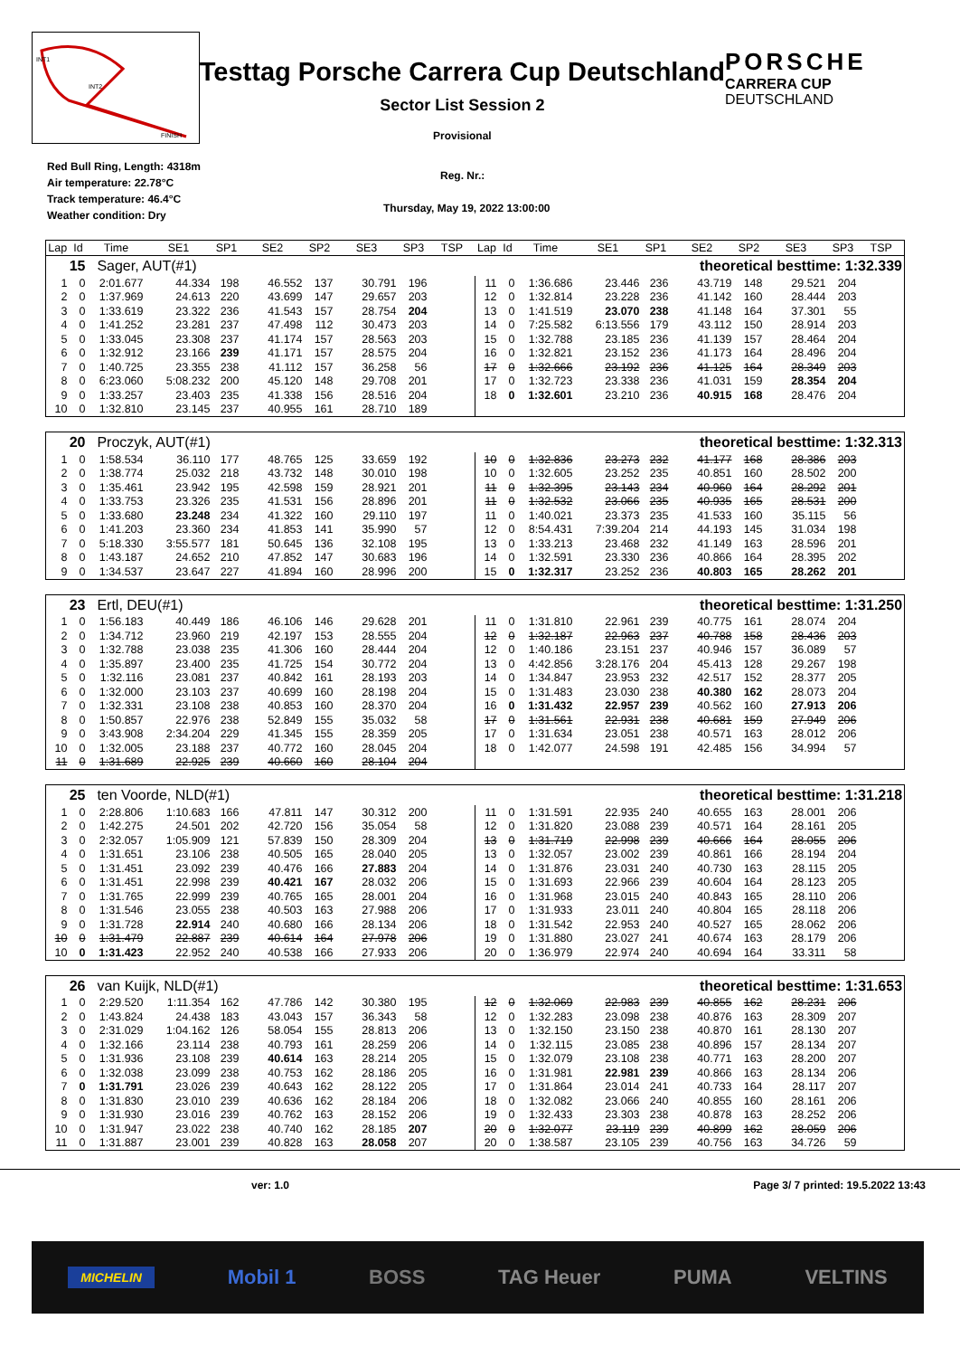INT1
INT2
FINISH
Testtag Porsche Carrera Cup Deutschland
Sector List Session 2
Provisional
PORSCHE
CARRERA CUP
DEUTSCHLAND
Red Bull Ring, Length: 4318m
Air temperature: 22.78°C
Track temperature: 46.4°C
Weather condition: Dry
Reg. Nr.:
Thursday, May 19, 2022 13:00:00
| Lap | Id | Time | SE1 | SP1 | SE2 | SP2 | SE3 | SP3 | TSP | Lap | Id | Time | SE1 | SP1 | SE2 | SP2 | SE3 | SP3 | TSP |
| --- | --- | --- | --- | --- | --- | --- | --- | --- | --- | --- | --- | --- | --- | --- | --- | --- | --- | --- | --- |
| 15 | | Sager, AUT(#1) | | | | | | | | theoretical besttime: 1:32.339 | | | | | | | | | |
| 1 | 0 | 2:01.677 | 44.334 | 198 | 46.552 | 137 | 30.791 | 196 | | 11 | 0 | 1:36.686 | 23.446 | 236 | 43.719 | 148 | 29.521 | 204 | |
| 2 | 0 | 1:37.969 | 24.613 | 220 | 43.699 | 147 | 29.657 | 203 | | 12 | 0 | 1:32.814 | 23.228 | 236 | 41.142 | 160 | 28.444 | 203 | |
| 3 | 0 | 1:33.619 | 23.322 | 236 | 41.543 | 157 | 28.754 | 204 | | 13 | 0 | 1:41.519 | 23.070 | 238 | 41.148 | 164 | 37.301 | 55 | |
| 4 | 0 | 1:41.252 | 23.281 | 237 | 47.498 | 112 | 30.473 | 203 | | 14 | 0 | 7:25.582 | 6:13.556 | 179 | 43.112 | 150 | 28.914 | 203 | |
| 5 | 0 | 1:33.045 | 23.308 | 237 | 41.174 | 157 | 28.563 | 203 | | 15 | 0 | 1:32.788 | 23.185 | 236 | 41.139 | 157 | 28.464 | 204 | |
| 6 | 0 | 1:32.912 | 23.166 | 239 | 41.171 | 157 | 28.575 | 204 | | 16 | 0 | 1:32.821 | 23.152 | 236 | 41.173 | 164 | 28.496 | 204 | |
| 7 | 0 | 1:40.725 | 23.355 | 238 | 41.112 | 157 | 36.258 | 56 | | 17 | 0 | 1:32.666 | 23.192 | 236 | 41.125 | 164 | 28.349 | 203 | |
| 8 | 0 | 6:23.060 | 5:08.232 | 200 | 45.120 | 148 | 29.708 | 201 | | 17 | 0 | 1:32.723 | 23.338 | 236 | 41.031 | 159 | 28.354 | 204 | |
| 9 | 0 | 1:33.257 | 23.403 | 235 | 41.338 | 156 | 28.516 | 204 | | 18 | 0 | 1:32.601 | 23.210 | 236 | 40.915 | 168 | 28.476 | 204 | |
| 10 | 0 | 1:32.810 | 23.145 | 237 | 40.955 | 161 | 28.710 | 189 | | | | | | | | | | | |
| 20 | | Proczyk, AUT(#1) | | | | | | | | theoretical besttime: 1:32.313 | | | | | | | | | |
| 1 | 0 | 1:58.534 | 36.110 | 177 | 48.765 | 125 | 33.659 | 192 | | 10 | 0 | 1:32.836 | 23.273 | 232 | 41.177 | 168 | 28.386 | 203 | |
| 2 | 0 | 1:38.774 | 25.032 | 218 | 43.732 | 148 | 30.010 | 198 | | 10 | 0 | 1:32.605 | 23.252 | 235 | 40.851 | 160 | 28.502 | 200 | |
| 3 | 0 | 1:35.461 | 23.942 | 195 | 42.598 | 159 | 28.921 | 201 | | 11 | 0 | 1:32.395 | 23.143 | 234 | 40.960 | 164 | 28.292 | 201 | |
| 4 | 0 | 1:33.753 | 23.326 | 235 | 41.531 | 156 | 28.896 | 201 | | 11 | 0 | 1:32.532 | 23.066 | 235 | 40.935 | 165 | 28.531 | 200 | |
| 5 | 0 | 1:33.680 | 23.248 | 234 | 41.322 | 160 | 29.110 | 197 | | 11 | 0 | 1:40.021 | 23.373 | 235 | 41.533 | 160 | 35.115 | 56 | |
| 6 | 0 | 1:41.203 | 23.360 | 234 | 41.853 | 141 | 35.990 | 57 | | 12 | 0 | 8:54.431 | 7:39.204 | 214 | 44.193 | 145 | 31.034 | 198 | |
| 7 | 0 | 5:18.330 | 3:55.577 | 181 | 50.645 | 136 | 32.108 | 195 | | 13 | 0 | 1:33.213 | 23.468 | 232 | 41.149 | 163 | 28.596 | 201 | |
| 8 | 0 | 1:43.187 | 24.652 | 210 | 47.852 | 147 | 30.683 | 196 | | 14 | 0 | 1:32.591 | 23.330 | 236 | 40.866 | 164 | 28.395 | 202 | |
| 9 | 0 | 1:34.537 | 23.647 | 227 | 41.894 | 160 | 28.996 | 200 | | 15 | 0 | 1:32.317 | 23.252 | 236 | 40.803 | 165 | 28.262 | 201 | |
| 23 | | Ertl, DEU(#1) | | | | | | | | theoretical besttime: 1:31.250 | | | | | | | | | |
| 1 | 0 | 1:56.183 | 40.449 | 186 | 46.106 | 146 | 29.628 | 201 | | 11 | 0 | 1:31.810 | 22.961 | 239 | 40.775 | 161 | 28.074 | 204 | |
| 2 | 0 | 1:34.712 | 23.960 | 219 | 42.197 | 153 | 28.555 | 204 | | 12 | 0 | 1:32.187 | 22.963 | 237 | 40.788 | 158 | 28.436 | 203 | |
| 3 | 0 | 1:32.788 | 23.038 | 235 | 41.306 | 160 | 28.444 | 204 | | 12 | 0 | 1:40.186 | 23.151 | 237 | 40.946 | 157 | 36.089 | 57 | |
| 4 | 0 | 1:35.897 | 23.400 | 235 | 41.725 | 154 | 30.772 | 204 | | 13 | 0 | 4:42.856 | 3:28.176 | 204 | 45.413 | 128 | 29.267 | 198 | |
| 5 | 0 | 1:32.116 | 23.081 | 237 | 40.842 | 161 | 28.193 | 203 | | 14 | 0 | 1:34.847 | 23.953 | 232 | 42.517 | 152 | 28.377 | 205 | |
| 6 | 0 | 1:32.000 | 23.103 | 237 | 40.699 | 160 | 28.198 | 204 | | 15 | 0 | 1:31.483 | 23.030 | 238 | 40.380 | 162 | 28.073 | 204 | |
| 7 | 0 | 1:32.331 | 23.108 | 238 | 40.853 | 160 | 28.370 | 204 | | 16 | 0 | 1:31.432 | 22.957 | 239 | 40.562 | 160 | 27.913 | 206 | |
| 8 | 0 | 1:50.857 | 22.976 | 238 | 52.849 | 155 | 35.032 | 58 | | 17 | 0 | 1:31.561 | 22.931 | 238 | 40.681 | 159 | 27.949 | 206 | |
| 9 | 0 | 3:43.908 | 2:34.204 | 229 | 41.345 | 155 | 28.359 | 205 | | 17 | 0 | 1:31.634 | 23.051 | 238 | 40.571 | 163 | 28.012 | 206 | |
| 10 | 0 | 1:32.005 | 23.188 | 237 | 40.772 | 160 | 28.045 | 204 | | 18 | 0 | 1:42.077 | 24.598 | 191 | 42.485 | 156 | 34.994 | 57 | |
| 11 | 0 | 1:31.689 | 22.925 | 239 | 40.660 | 160 | 28.104 | 204 | | | | | | | | | | | |
| 25 | | ten Voorde, NLD(#1) | | | | | | | | theoretical besttime: 1:31.218 | | | | | | | | | |
| 1 | 0 | 2:28.806 | 1:10.683 | 166 | 47.811 | 147 | 30.312 | 200 | | 11 | 0 | 1:31.591 | 22.935 | 240 | 40.655 | 163 | 28.001 | 206 | |
| 2 | 0 | 1:42.275 | 24.501 | 202 | 42.720 | 156 | 35.054 | 58 | | 12 | 0 | 1:31.820 | 23.088 | 239 | 40.571 | 164 | 28.161 | 205 | |
| 3 | 0 | 2:32.057 | 1:05.909 | 121 | 57.839 | 150 | 28.309 | 204 | | 13 | 0 | 1:31.719 | 22.998 | 239 | 40.666 | 164 | 28.055 | 206 | |
| 4 | 0 | 1:31.651 | 23.106 | 238 | 40.505 | 165 | 28.040 | 205 | | 13 | 0 | 1:32.057 | 23.002 | 239 | 40.861 | 166 | 28.194 | 204 | |
| 5 | 0 | 1:31.451 | 23.092 | 239 | 40.476 | 166 | 27.883 | 204 | | 14 | 0 | 1:31.876 | 23.031 | 240 | 40.730 | 163 | 28.115 | 205 | |
| 6 | 0 | 1:31.451 | 22.998 | 239 | 40.421 | 167 | 28.032 | 206 | | 15 | 0 | 1:31.693 | 22.966 | 239 | 40.604 | 164 | 28.123 | 205 | |
| 7 | 0 | 1:31.765 | 22.999 | 239 | 40.765 | 165 | 28.001 | 204 | | 16 | 0 | 1:31.968 | 23.015 | 240 | 40.843 | 165 | 28.110 | 206 | |
| 8 | 0 | 1:31.546 | 23.055 | 238 | 40.503 | 163 | 27.988 | 206 | | 17 | 0 | 1:31.933 | 23.011 | 240 | 40.804 | 165 | 28.118 | 206 | |
| 9 | 0 | 1:31.728 | 22.914 | 240 | 40.680 | 166 | 28.134 | 206 | | 18 | 0 | 1:31.542 | 22.953 | 240 | 40.527 | 165 | 28.062 | 206 | |
| 10 | 0 | 1:31.479 | 22.887 | 239 | 40.614 | 164 | 27.978 | 206 | | 19 | 0 | 1:31.880 | 23.027 | 241 | 40.674 | 163 | 28.179 | 206 | |
| 10 | 0 | 1:31.423 | 22.952 | 240 | 40.538 | 166 | 27.933 | 206 | | 20 | 0 | 1:36.979 | 22.974 | 240 | 40.694 | 164 | 33.311 | 58 | |
| 26 | | van Kuijk, NLD(#1) | | | | | | | | theoretical besttime: 1:31.653 | | | | | | | | | |
| 1 | 0 | 2:29.520 | 1:11.354 | 162 | 47.786 | 142 | 30.380 | 195 | | 12 | 0 | 1:32.069 | 22.983 | 239 | 40.855 | 162 | 28.231 | 206 | |
| 2 | 0 | 1:43.824 | 24.438 | 183 | 43.043 | 157 | 36.343 | 58 | | 12 | 0 | 1:32.283 | 23.098 | 238 | 40.876 | 163 | 28.309 | 207 | |
| 3 | 0 | 2:31.029 | 1:04.162 | 126 | 58.054 | 155 | 28.813 | 206 | | 13 | 0 | 1:32.150 | 23.150 | 238 | 40.870 | 161 | 28.130 | 207 | |
| 4 | 0 | 1:32.166 | 23.114 | 238 | 40.793 | 161 | 28.259 | 206 | | 14 | 0 | 1:32.115 | 23.085 | 238 | 40.896 | 157 | 28.134 | 207 | |
| 5 | 0 | 1:31.936 | 23.108 | 239 | 40.614 | 163 | 28.214 | 205 | | 15 | 0 | 1:32.079 | 23.108 | 238 | 40.771 | 163 | 28.200 | 207 | |
| 6 | 0 | 1:32.038 | 23.099 | 238 | 40.753 | 162 | 28.186 | 205 | | 16 | 0 | 1:31.981 | 22.981 | 239 | 40.866 | 163 | 28.134 | 206 | |
| 7 | 0 | 1:31.791 | 23.026 | 239 | 40.643 | 162 | 28.122 | 205 | | 17 | 0 | 1:31.864 | 23.014 | 241 | 40.733 | 164 | 28.117 | 207 | |
| 8 | 0 | 1:31.830 | 23.010 | 239 | 40.636 | 162 | 28.184 | 206 | | 18 | 0 | 1:32.082 | 23.066 | 240 | 40.855 | 160 | 28.161 | 206 | |
| 9 | 0 | 1:31.930 | 23.016 | 239 | 40.762 | 163 | 28.152 | 206 | | 19 | 0 | 1:32.433 | 23.303 | 238 | 40.878 | 163 | 28.252 | 206 | |
| 10 | 0 | 1:31.947 | 23.022 | 238 | 40.740 | 162 | 28.185 | 207 | | 20 | 0 | 1:32.077 | 23.119 | 239 | 40.899 | 162 | 28.059 | 206 | |
| 11 | 0 | 1:31.887 | 23.001 | 239 | 40.828 | 163 | 28.058 | 207 | | 20 | 0 | 1:38.587 | 23.105 | 239 | 40.756 | 163 | 34.726 | 59 | |
ver: 1.0 Page 3/ 7 printed: 19.5.2022 13:43
MICHELIN Mobil 1 BOSS TAG Heuer PUMA VELTINS